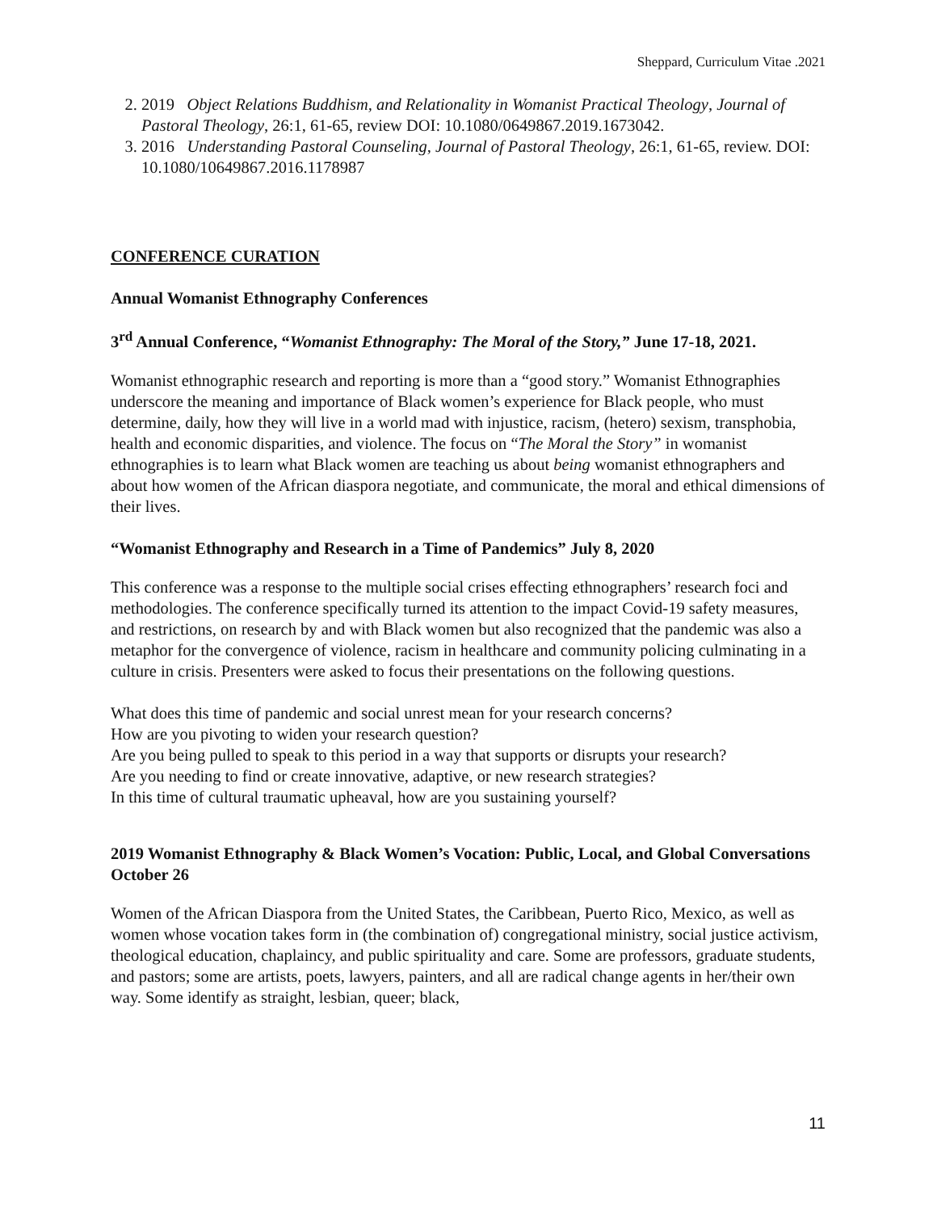Sheppard, Curriculum Vitae .2021
2. 2019 Object Relations Buddhism, and Relationality in Womanist Practical Theology, Journal of Pastoral Theology, 26:1, 61-65, review DOI: 10.1080/0649867.2019.1673042.
3. 2016 Understanding Pastoral Counseling, Journal of Pastoral Theology, 26:1, 61-65, review. DOI: 10.1080/10649867.2016.1178987
CONFERENCE CURATION
Annual Womanist Ethnography Conferences
3<sup>rd</sup> Annual Conference, “Womanist Ethnography: The Moral of the Story,” June 17-18, 2021.
Womanist ethnographic research and reporting is more than a “good story.” Womanist Ethnographies underscore the meaning and importance of Black women’s experience for Black people, who must determine, daily, how they will live in a world mad with injustice, racism, (hetero) sexism, transphobia, health and economic disparities, and violence. The focus on “The Moral the Story” in womanist ethnographies is to learn what Black women are teaching us about being womanist ethnographers and about how women of the African diaspora negotiate, and communicate, the moral and ethical dimensions of their lives.
“Womanist Ethnography and Research in a Time of Pandemics” July 8, 2020
This conference was a response to the multiple social crises effecting ethnographers’ research foci and methodologies. The conference specifically turned its attention to the impact Covid-19 safety measures, and restrictions, on research by and with Black women but also recognized that the pandemic was also a metaphor for the convergence of violence, racism in healthcare and community policing culminating in a culture in crisis. Presenters were asked to focus their presentations on the following questions.
What does this time of pandemic and social unrest mean for your research concerns?
How are you pivoting to widen your research question?
Are you being pulled to speak to this period in a way that supports or disrupts your research?
Are you needing to find or create innovative, adaptive, or new research strategies?
In this time of cultural traumatic upheaval, how are you sustaining yourself?
2019 Womanist Ethnography & Black Women’s Vocation: Public, Local, and Global Conversations October 26
Women of the African Diaspora from the United States, the Caribbean, Puerto Rico, Mexico, as well as women whose vocation takes form in (the combination of) congregational ministry, social justice activism, theological education, chaplaincy, and public spirituality and care. Some are professors, graduate students, and pastors; some are artists, poets, lawyers, painters, and all are radical change agents in her/their own way. Some identify as straight, lesbian, queer; black,
11